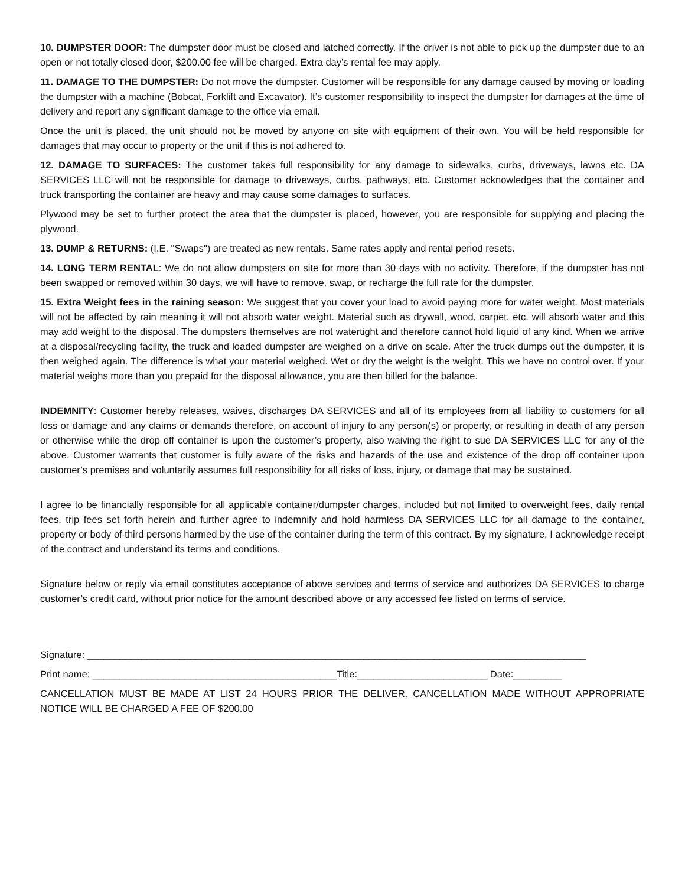10. DUMPSTER DOOR: The dumpster door must be closed and latched correctly. If the driver is not able to pick up the dumpster due to an open or not totally closed door, $200.00 fee will be charged. Extra day’s rental fee may apply.
11. DAMAGE TO THE DUMPSTER: Do not move the dumpster. Customer will be responsible for any damage caused by moving or loading the dumpster with a machine (Bobcat, Forklift and Excavator). It’s customer responsibility to inspect the dumpster for damages at the time of delivery and report any significant damage to the office via email.
Once the unit is placed, the unit should not be moved by anyone on site with equipment of their own. You will be held responsible for damages that may occur to property or the unit if this is not adhered to.
12. DAMAGE TO SURFACES: The customer takes full responsibility for any damage to sidewalks, curbs, driveways, lawns etc. DA SERVICES LLC will not be responsible for damage to driveways, curbs, pathways, etc. Customer acknowledges that the container and truck transporting the container are heavy and may cause some damages to surfaces.
Plywood may be set to further protect the area that the dumpster is placed, however, you are responsible for supplying and placing the plywood.
13. DUMP & RETURNS: (I.E. "Swaps") are treated as new rentals. Same rates apply and rental period resets.
14. LONG TERM RENTAL: We do not allow dumpsters on site for more than 30 days with no activity. Therefore, if the dumpster has not been swapped or removed within 30 days, we will have to remove, swap, or recharge the full rate for the dumpster.
15. Extra Weight fees in the raining season: We suggest that you cover your load to avoid paying more for water weight. Most materials will not be affected by rain meaning it will not absorb water weight. Material such as drywall, wood, carpet, etc. will absorb water and this may add weight to the disposal. The dumpsters themselves are not watertight and therefore cannot hold liquid of any kind. When we arrive at a disposal/recycling facility, the truck and loaded dumpster are weighed on a drive on scale. After the truck dumps out the dumpster, it is then weighed again. The difference is what your material weighed. Wet or dry the weight is the weight. This we have no control over. If your material weighs more than you prepaid for the disposal allowance, you are then billed for the balance.
INDEMNITY: Customer hereby releases, waives, discharges DA SERVICES and all of its employees from all liability to customers for all loss or damage and any claims or demands therefore, on account of injury to any person(s) or property, or resulting in death of any person or otherwise while the drop off container is upon the customer’s property, also waiving the right to sue DA SERVICES LLC for any of the above. Customer warrants that customer is fully aware of the risks and hazards of the use and existence of the drop off container upon customer’s premises and voluntarily assumes full responsibility for all risks of loss, injury, or damage that may be sustained.
I agree to be financially responsible for all applicable container/dumpster charges, included but not limited to overweight fees, daily rental fees, trip fees set forth herein and further agree to indemnify and hold harmless DA SERVICES LLC for all damage to the container, property or body of third persons harmed by the use of the container during the term of this contract. By my signature, I acknowledge receipt of the contract and understand its terms and conditions.
Signature below or reply via email constitutes acceptance of above services and terms of service and authorizes DA SERVICES to charge customer’s credit card, without prior notice for the amount described above or any accessed fee listed on terms of service.
Signature: ____________________________________________________________________________________________
Print name: _____________________________________________Title:________________________ Date:_________
CANCELLATION MUST BE MADE AT LIST 24 HOURS PRIOR THE DELIVER. CANCELLATION MADE WITHOUT APPROPRIATE NOTICE WILL BE CHARGED A FEE OF $200.00